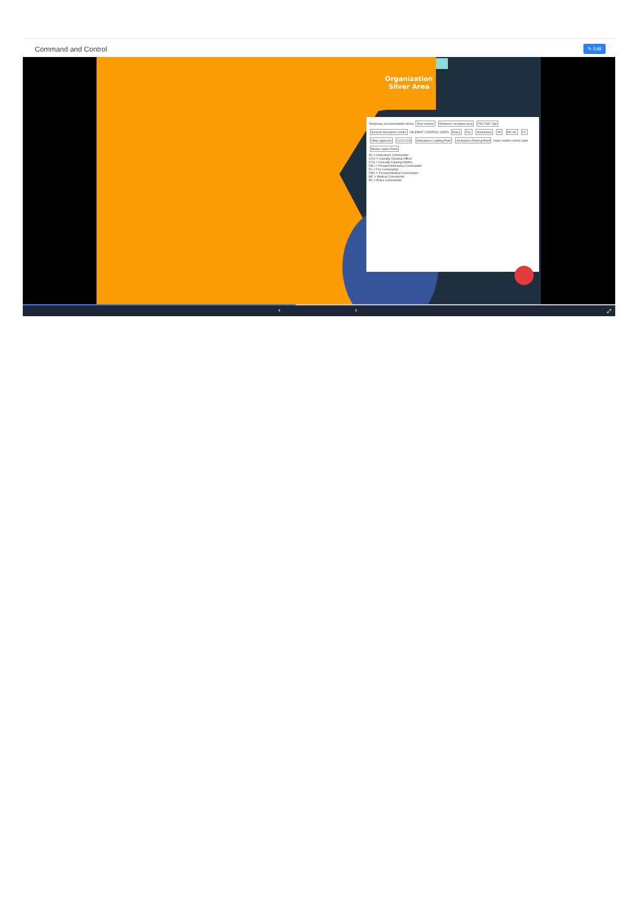Command and Control ✎ Edit
Organization
Silver Area
Temporary accommodation Home Rest centres Relatives' reception area FAC FMC Site Survivor Reception Centre INCIDENT CONTROL UNITS Police Fire Ambulance PC MC AC FC Other agencies CCO CCS Ambulance Loading Point Ambulance Parking Point Outer cordon control point Media Liaison Point
AC = Ambulance Commander
CCO = Casualty Clearing Officer
CCS = Casualty Clearing Station
FAC = Forward Ambulance Commander
FC = Fire Commander
FMC = Forward Medical Commander
MC = Medical Commander
PC = Police Commander
‹ › ⤢